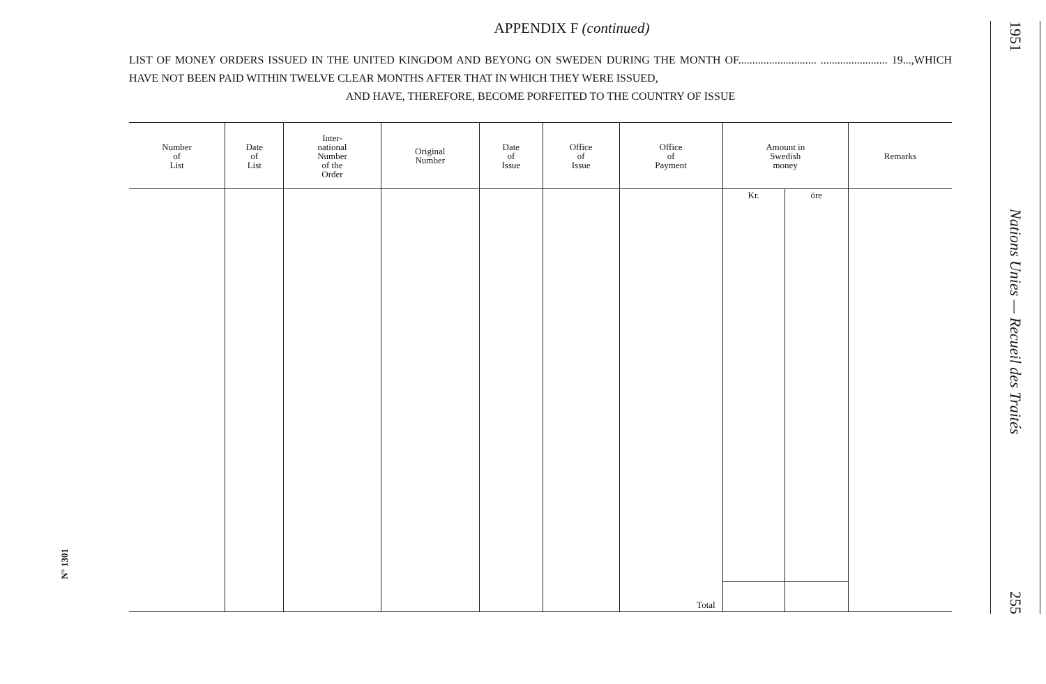N° 1301
APPENDIX F (continued)
LIST OF MONEY ORDERS ISSUED IN THE UNITED KINGDOM AND BEYONG ON SWEDEN DURING THE MONTH OF............................ ........................ 19...,WHICH HAVE NOT BEEN PAID WITHIN TWELVE CLEAR MONTHS AFTER THAT IN WHICH THEY WERE ISSUED,
AND HAVE, THEREFORE, BECOME PORFEITED TO THE COUNTRY OF ISSUE
| Number of List | Date of List | Inter- national Number of the Order | Original Number | Date of Issue | Office of Issue | Office of Payment | Amount in Swedish money | | Remarks |
| --- | --- | --- | --- | --- | --- | --- | --- | --- | --- |
| | | | | | | | Kr. | öre | |
| | | | | | | Total | | | |
1951
Nations Unies — Recueil des Traités
255